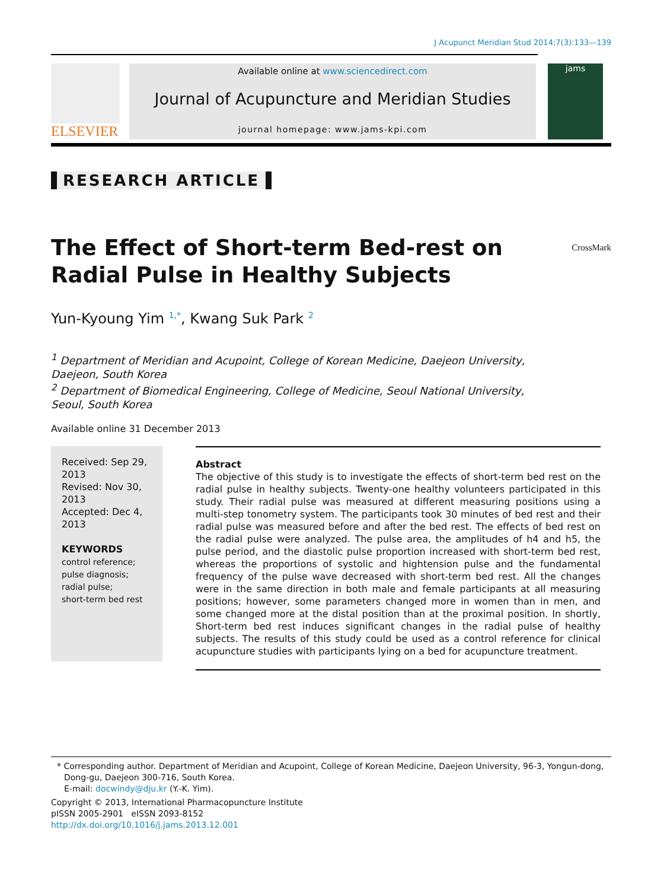J Acupunct Meridian Stud 2014;7(3):133—139
ELSEVIER
Available online at www.sciencedirect.com
Journal of Acupuncture and Meridian Studies
journal homepage: www.jams-kpi.com
jams
RESEARCH ARTICLE
The Effect of Short-term Bed-rest on Radial Pulse in Healthy Subjects
CrossMark
Yun-Kyoung Yim <sup>1,*</sup>, Kwang Suk Park <sup>2</sup>
<sup>1</sup> Department of Meridian and Acupoint, College of Korean Medicine, Daejeon University, Daejeon, South Korea
<sup>2</sup> Department of Biomedical Engineering, College of Medicine, Seoul National University, Seoul, South Korea
Available online 31 December 2013
Received: Sep 29, 2013
Revised: Nov 30, 2013
Accepted: Dec 4, 2013
KEYWORDS
control reference;
pulse diagnosis;
radial pulse;
short-term bed rest
Abstract
The objective of this study is to investigate the effects of short-term bed rest on the radial pulse in healthy subjects. Twenty-one healthy volunteers participated in this study. Their radial pulse was measured at different measuring positions using a multi-step tonometry system. The participants took 30 minutes of bed rest and their radial pulse was measured before and after the bed rest. The effects of bed rest on the radial pulse were analyzed. The pulse area, the amplitudes of h4 and h5, the pulse period, and the diastolic pulse proportion increased with short-term bed rest, whereas the proportions of systolic and hightension pulse and the fundamental frequency of the pulse wave decreased with short-term bed rest. All the changes were in the same direction in both male and female participants at all measuring positions; however, some parameters changed more in women than in men, and some changed more at the distal position than at the proximal position. In shortly, Short-term bed rest induces significant changes in the radial pulse of healthy subjects. The results of this study could be used as a control reference for clinical acupuncture studies with participants lying on a bed for acupuncture treatment.
* Corresponding author. Department of Meridian and Acupoint, College of Korean Medicine, Daejeon University, 96-3, Yongun-dong, Dong-gu, Daejeon 300-716, South Korea.
E-mail: docwindy@dju.kr (Y.-K. Yim).
Copyright © 2013, International Pharmacopuncture Institute
pISSN 2005-2901 eISSN 2093-8152
http://dx.doi.org/10.1016/j.jams.2013.12.001